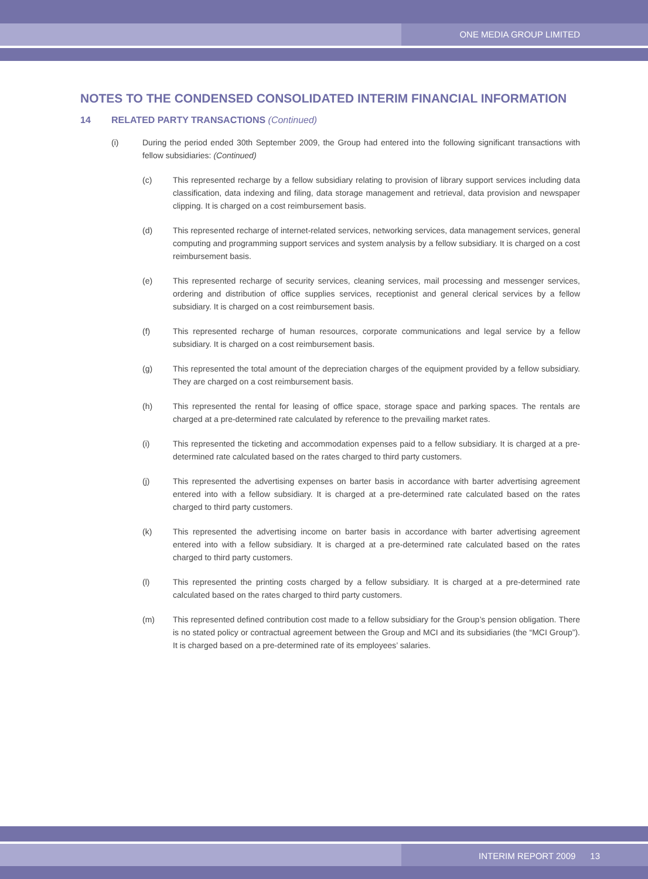ONE MEDIA GROUP LIMITED
NOTES TO THE CONDENSED CONSOLIDATED INTERIM FINANCIAL INFORMATION
14 RELATED PARTY TRANSACTIONS (Continued)
(i) During the period ended 30th September 2009, the Group had entered into the following significant transactions with fellow subsidiaries: (Continued)
(c) This represented recharge by a fellow subsidiary relating to provision of library support services including data classification, data indexing and filing, data storage management and retrieval, data provision and newspaper clipping. It is charged on a cost reimbursement basis.
(d) This represented recharge of internet-related services, networking services, data management services, general computing and programming support services and system analysis by a fellow subsidiary. It is charged on a cost reimbursement basis.
(e) This represented recharge of security services, cleaning services, mail processing and messenger services, ordering and distribution of office supplies services, receptionist and general clerical services by a fellow subsidiary. It is charged on a cost reimbursement basis.
(f) This represented recharge of human resources, corporate communications and legal service by a fellow subsidiary. It is charged on a cost reimbursement basis.
(g) This represented the total amount of the depreciation charges of the equipment provided by a fellow subsidiary. They are charged on a cost reimbursement basis.
(h) This represented the rental for leasing of office space, storage space and parking spaces. The rentals are charged at a pre-determined rate calculated by reference to the prevailing market rates.
(i) This represented the ticketing and accommodation expenses paid to a fellow subsidiary. It is charged at a pre-determined rate calculated based on the rates charged to third party customers.
(j) This represented the advertising expenses on barter basis in accordance with barter advertising agreement entered into with a fellow subsidiary. It is charged at a pre-determined rate calculated based on the rates charged to third party customers.
(k) This represented the advertising income on barter basis in accordance with barter advertising agreement entered into with a fellow subsidiary. It is charged at a pre-determined rate calculated based on the rates charged to third party customers.
(l) This represented the printing costs charged by a fellow subsidiary. It is charged at a pre-determined rate calculated based on the rates charged to third party customers.
(m) This represented defined contribution cost made to a fellow subsidiary for the Group’s pension obligation. There is no stated policy or contractual agreement between the Group and MCI and its subsidiaries (the “MCI Group”). It is charged based on a pre-determined rate of its employees’ salaries.
INTERIM REPORT 2009 13